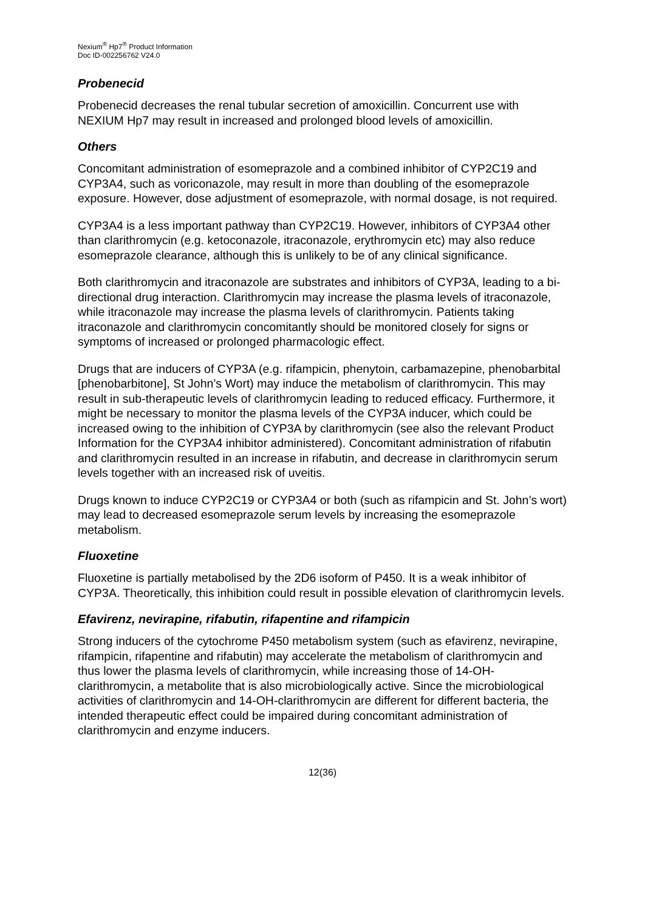Nexium<sup>®</sup> Hp7<sup>®</sup> Product Information
Doc ID-002256762 V24.0
Probenecid
Probenecid decreases the renal tubular secretion of amoxicillin. Concurrent use with NEXIUM Hp7 may result in increased and prolonged blood levels of amoxicillin.
Others
Concomitant administration of esomeprazole and a combined inhibitor of CYP2C19 and CYP3A4, such as voriconazole, may result in more than doubling of the esomeprazole exposure. However, dose adjustment of esomeprazole, with normal dosage, is not required.
CYP3A4 is a less important pathway than CYP2C19. However, inhibitors of CYP3A4 other than clarithromycin (e.g. ketoconazole, itraconazole, erythromycin etc) may also reduce esomeprazole clearance, although this is unlikely to be of any clinical significance.
Both clarithromycin and itraconazole are substrates and inhibitors of CYP3A, leading to a bi-directional drug interaction. Clarithromycin may increase the plasma levels of itraconazole, while itraconazole may increase the plasma levels of clarithromycin. Patients taking itraconazole and clarithromycin concomitantly should be monitored closely for signs or symptoms of increased or prolonged pharmacologic effect.
Drugs that are inducers of CYP3A (e.g. rifampicin, phenytoin, carbamazepine, phenobarbital [phenobarbitone], St John’s Wort) may induce the metabolism of clarithromycin. This may result in sub-therapeutic levels of clarithromycin leading to reduced efficacy. Furthermore, it might be necessary to monitor the plasma levels of the CYP3A inducer, which could be increased owing to the inhibition of CYP3A by clarithromycin (see also the relevant Product Information for the CYP3A4 inhibitor administered). Concomitant administration of rifabutin and clarithromycin resulted in an increase in rifabutin, and decrease in clarithromycin serum levels together with an increased risk of uveitis.
Drugs known to induce CYP2C19 or CYP3A4 or both (such as rifampicin and St. John’s wort) may lead to decreased esomeprazole serum levels by increasing the esomeprazole metabolism.
Fluoxetine
Fluoxetine is partially metabolised by the 2D6 isoform of P450. It is a weak inhibitor of CYP3A. Theoretically, this inhibition could result in possible elevation of clarithromycin levels.
Efavirenz, nevirapine, rifabutin, rifapentine and rifampicin
Strong inducers of the cytochrome P450 metabolism system (such as efavirenz, nevirapine, rifampicin, rifapentine and rifabutin) may accelerate the metabolism of clarithromycin and thus lower the plasma levels of clarithromycin, while increasing those of 14-OH-clarithromycin, a metabolite that is also microbiologically active. Since the microbiological activities of clarithromycin and 14-OH-clarithromycin are different for different bacteria, the intended therapeutic effect could be impaired during concomitant administration of clarithromycin and enzyme inducers.
12(36)